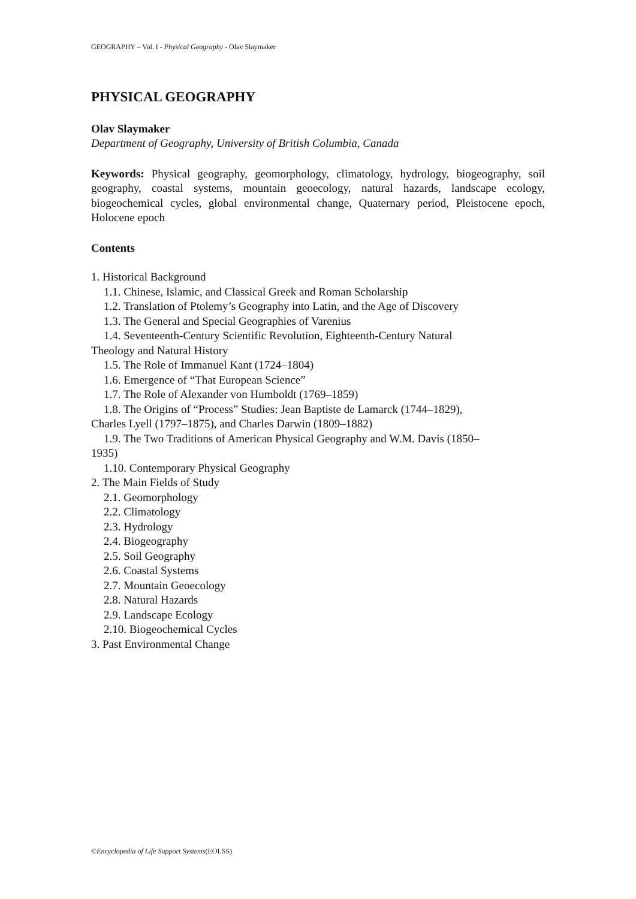GEOGRAPHY – Vol. I - Physical Geography - Olav Slaymaker
PHYSICAL GEOGRAPHY
Olav Slaymaker
Department of Geography, University of British Columbia, Canada
Keywords: Physical geography, geomorphology, climatology, hydrology, biogeography, soil geography, coastal systems, mountain geoecology, natural hazards, landscape ecology, biogeochemical cycles, global environmental change, Quaternary period, Pleistocene epoch, Holocene epoch
Contents
1. Historical Background
1.1. Chinese, Islamic, and Classical Greek and Roman Scholarship
1.2. Translation of Ptolemy’s Geography into Latin, and the Age of Discovery
1.3. The General and Special Geographies of Varenius
1.4. Seventeenth-Century Scientific Revolution, Eighteenth-Century Natural
Theology and Natural History
1.5. The Role of Immanuel Kant (1724–1804)
1.6. Emergence of “That European Science”
1.7. The Role of Alexander von Humboldt (1769–1859)
1.8. The Origins of “Process” Studies: Jean Baptiste de Lamarck (1744–1829),
Charles Lyell (1797–1875), and Charles Darwin (1809–1882)
1.9. The Two Traditions of American Physical Geography and W.M. Davis (1850–
1935)
1.10. Contemporary Physical Geography
2. The Main Fields of Study
2.1. Geomorphology
2.2. Climatology
2.3. Hydrology
2.4. Biogeography
2.5. Soil Geography
2.6. Coastal Systems
2.7. Mountain Geoecology
2.8. Natural Hazards
2.9. Landscape Ecology
2.10. Biogeochemical Cycles
3. Past Environmental Change
©Encyclopedia of Life Support Systems(EOLSS)